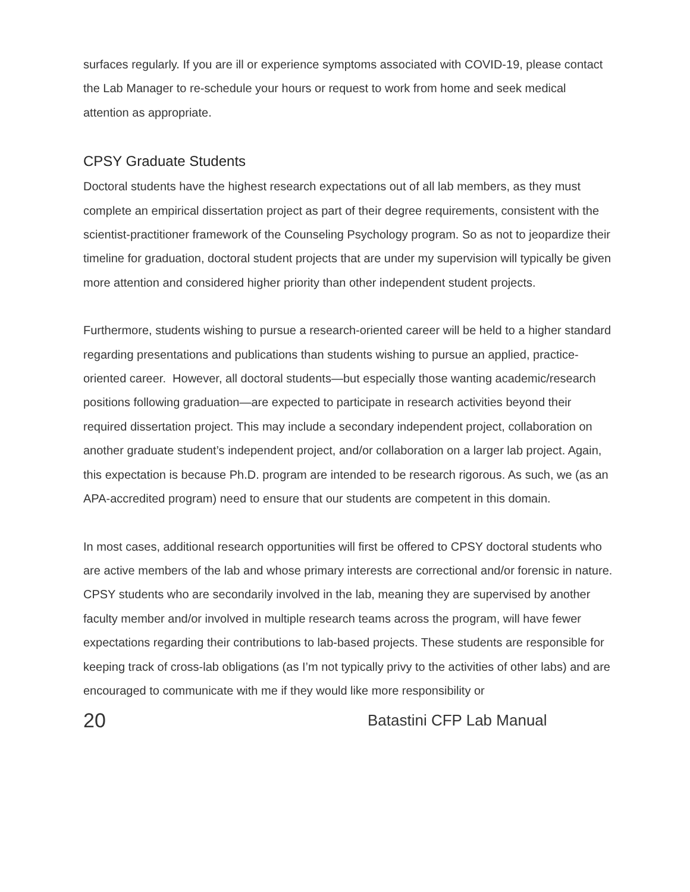surfaces regularly. If you are ill or experience symptoms associated with COVID-19, please contact the Lab Manager to re-schedule your hours or request to work from home and seek medical attention as appropriate.
CPSY Graduate Students
Doctoral students have the highest research expectations out of all lab members, as they must complete an empirical dissertation project as part of their degree requirements, consistent with the scientist-practitioner framework of the Counseling Psychology program. So as not to jeopardize their timeline for graduation, doctoral student projects that are under my supervision will typically be given more attention and considered higher priority than other independent student projects.
Furthermore, students wishing to pursue a research-oriented career will be held to a higher standard regarding presentations and publications than students wishing to pursue an applied, practice-oriented career. However, all doctoral students—but especially those wanting academic/research positions following graduation—are expected to participate in research activities beyond their required dissertation project. This may include a secondary independent project, collaboration on another graduate student’s independent project, and/or collaboration on a larger lab project. Again, this expectation is because Ph.D. program are intended to be research rigorous. As such, we (as an APA-accredited program) need to ensure that our students are competent in this domain.
In most cases, additional research opportunities will first be offered to CPSY doctoral students who are active members of the lab and whose primary interests are correctional and/or forensic in nature. CPSY students who are secondarily involved in the lab, meaning they are supervised by another faculty member and/or involved in multiple research teams across the program, will have fewer expectations regarding their contributions to lab-based projects. These students are responsible for keeping track of cross-lab obligations (as I’m not typically privy to the activities of other labs) and are encouraged to communicate with me if they would like more responsibility or
20 Batastini CFP Lab Manual